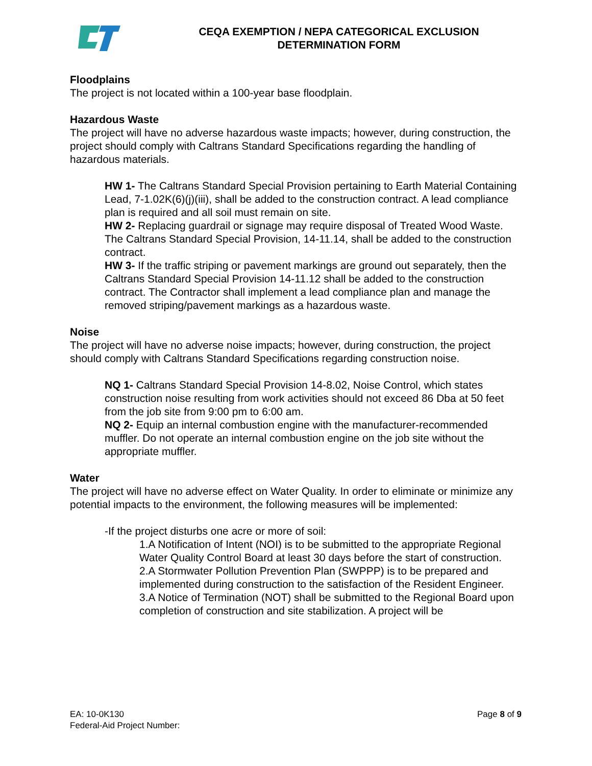CEQA EXEMPTION / NEPA CATEGORICAL EXCLUSION
DETERMINATION FORM
Floodplains
The project is not located within a 100-year base floodplain.
Hazardous Waste
The project will have no adverse hazardous waste impacts; however, during construction, the project should comply with Caltrans Standard Specifications regarding the handling of hazardous materials.
HW 1- The Caltrans Standard Special Provision pertaining to Earth Material Containing Lead, 7-1.02K(6)(j)(iii), shall be added to the construction contract. A lead compliance plan is required and all soil must remain on site.
HW 2- Replacing guardrail or signage may require disposal of Treated Wood Waste. The Caltrans Standard Special Provision, 14-11.14, shall be added to the construction contract.
HW 3- If the traffic striping or pavement markings are ground out separately, then the Caltrans Standard Special Provision 14-11.12 shall be added to the construction contract. The Contractor shall implement a lead compliance plan and manage the removed striping/pavement markings as a hazardous waste.
Noise
The project will have no adverse noise impacts; however, during construction, the project should comply with Caltrans Standard Specifications regarding construction noise.
NQ 1- Caltrans Standard Special Provision 14-8.02, Noise Control, which states construction noise resulting from work activities should not exceed 86 Dba at 50 feet from the job site from 9:00 pm to 6:00 am.
NQ 2- Equip an internal combustion engine with the manufacturer-recommended muffler. Do not operate an internal combustion engine on the job site without the appropriate muffler.
Water
The project will have no adverse effect on Water Quality. In order to eliminate or minimize any potential impacts to the environment, the following measures will be implemented:
-If the project disturbs one acre or more of soil:
1.A Notification of Intent (NOI) is to be submitted to the appropriate Regional Water Quality Control Board at least 30 days before the start of construction.
2.A Stormwater Pollution Prevention Plan (SWPPP) is to be prepared and implemented during construction to the satisfaction of the Resident Engineer.
3.A Notice of Termination (NOT) shall be submitted to the Regional Board upon completion of construction and site stabilization. A project will be
EA: 10-0K130
Federal-Aid Project Number:
Page 8 of 9